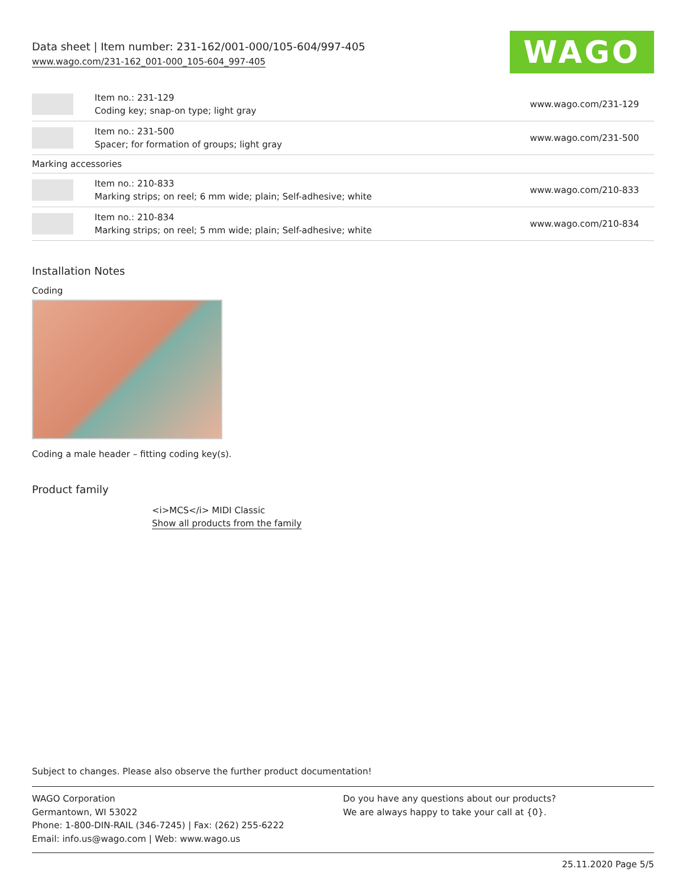Data sheet | Item number: 231-162/001-000/105-604/997-405
www.wago.com/231-162_001-000_105-604_997-405
WAGO
| | Item no.: 231-129 Coding key; snap-on type; light gray | www.wago.com/231-129 |
| | Item no.: 231-500 Spacer; for formation of groups; light gray | www.wago.com/231-500 |
| Marking accessories | | |
| | Item no.: 210-833 Marking strips; on reel; 6 mm wide; plain; Self-adhesive; white | www.wago.com/210-833 |
| | Item no.: 210-834 Marking strips; on reel; 5 mm wide; plain; Self-adhesive; white | www.wago.com/210-834 |
Installation Notes
Coding
Coding a male header – fitting coding key(s).
Product family
<i>MCS</i> MIDI Classic
Show all products from the family
Subject to changes. Please also observe the further product documentation!
WAGO Corporation
Germantown, WI 53022
Phone: 1-800-DIN-RAIL (346-7245) | Fax: (262) 255-6222
Email: info.us@wago.com | Web: www.wago.us
Do you have any questions about our products?
We are always happy to take your call at {0}.
25.11.2020 Page 5/5